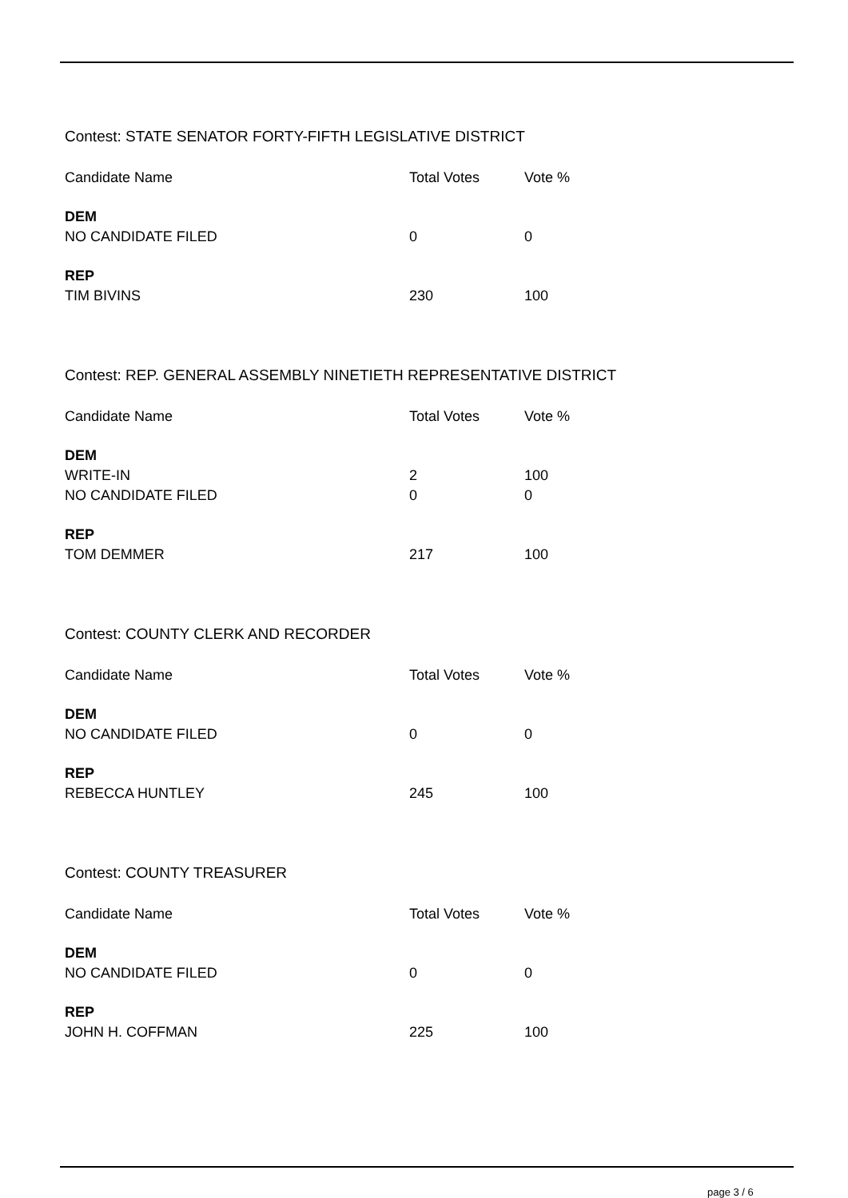Contest: STATE SENATOR FORTY-FIFTH LEGISLATIVE DISTRICT
| Candidate Name | Total Votes | Vote % |
| --- | --- | --- |
| DEM | | |
| NO CANDIDATE FILED | 0 | 0 |
| REP | | |
| TIM BIVINS | 230 | 100 |
Contest: REP. GENERAL ASSEMBLY NINETIETH REPRESENTATIVE DISTRICT
| Candidate Name | Total Votes | Vote % |
| --- | --- | --- |
| DEM | | |
| WRITE-IN | 2 | 100 |
| NO CANDIDATE FILED | 0 | 0 |
| REP | | |
| TOM DEMMER | 217 | 100 |
Contest: COUNTY CLERK AND RECORDER
| Candidate Name | Total Votes | Vote % |
| --- | --- | --- |
| DEM | | |
| NO CANDIDATE FILED | 0 | 0 |
| REP | | |
| REBECCA HUNTLEY | 245 | 100 |
Contest: COUNTY TREASURER
| Candidate Name | Total Votes | Vote % |
| --- | --- | --- |
| DEM | | |
| NO CANDIDATE FILED | 0 | 0 |
| REP | | |
| JOHN H. COFFMAN | 225 | 100 |
page 3 / 6